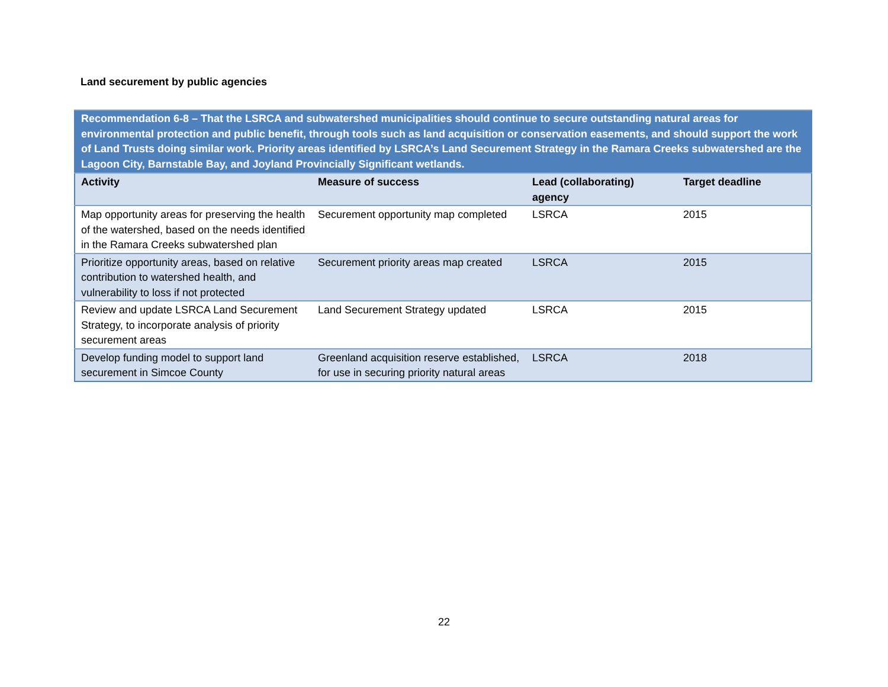Land securement by public agencies
| Recommendation 6-8 – That the LSRCA and subwatershed municipalities should continue to secure outstanding natural areas for environmental protection and public benefit, through tools such as land acquisition or conservation easements, and should support the work of Land Trusts doing similar work. Priority areas identified by LSRCA’s Land Securement Strategy in the Ramara Creeks subwatershed are the Lagoon City, Barnstable Bay, and Joyland Provincially Significant wetlands. | | | |
| Activity | Measure of success | Lead (collaborating) agency | Target deadline |
| Map opportunity areas for preserving the health of the watershed, based on the needs identified in the Ramara Creeks subwatershed plan | Securement opportunity map completed | LSRCA | 2015 |
| Prioritize opportunity areas, based on relative contribution to watershed health, and vulnerability to loss if not protected | Securement priority areas map created | LSRCA | 2015 |
| Review and update LSRCA Land Securement Strategy, to incorporate analysis of priority securement areas | Land Securement Strategy updated | LSRCA | 2015 |
| Develop funding model to support land securement in Simcoe County | Greenland acquisition reserve established, for use in securing priority natural areas | LSRCA | 2018 |
22